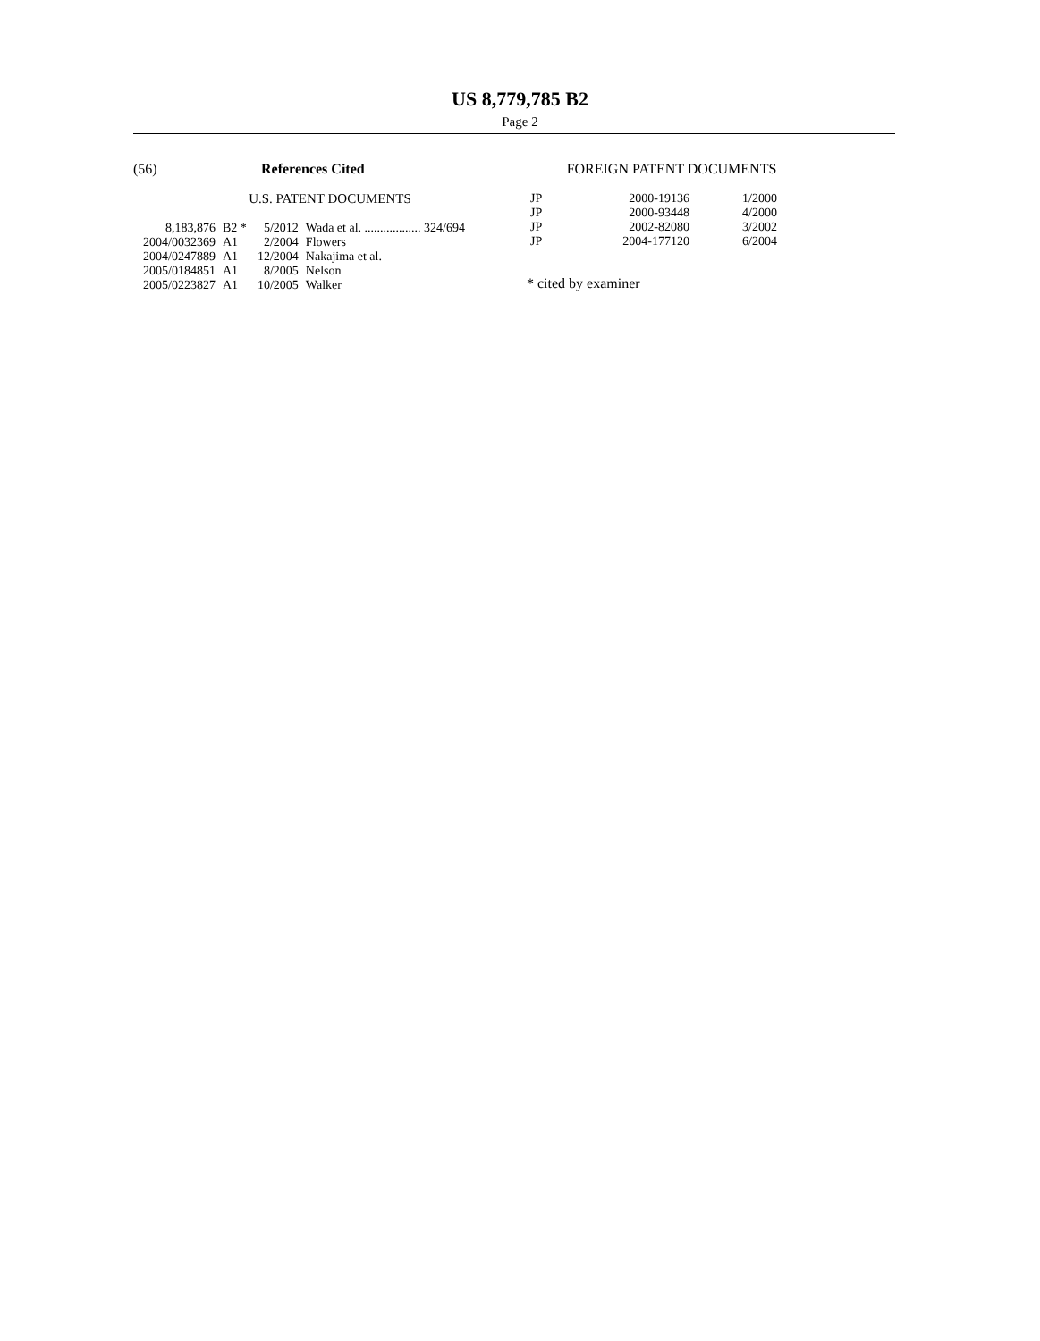US 8,779,785 B2
Page 2
(56) References Cited
U.S. PATENT DOCUMENTS
| 8,183,876 | B2 * | 5/2012 | Wada et al. .................. 324/694 |
| 2004/0032369 | A1 | 2/2004 | Flowers |
| 2004/0247889 | A1 | 12/2004 | Nakajima et al. |
| 2005/0184851 | A1 | 8/2005 | Nelson |
| 2005/0223827 | A1 | 10/2005 | Walker |
FOREIGN PATENT DOCUMENTS
| JP | 2000-19136 | 1/2000 |
| JP | 2000-93448 | 4/2000 |
| JP | 2002-82080 | 3/2002 |
| JP | 2004-177120 | 6/2004 |
* cited by examiner